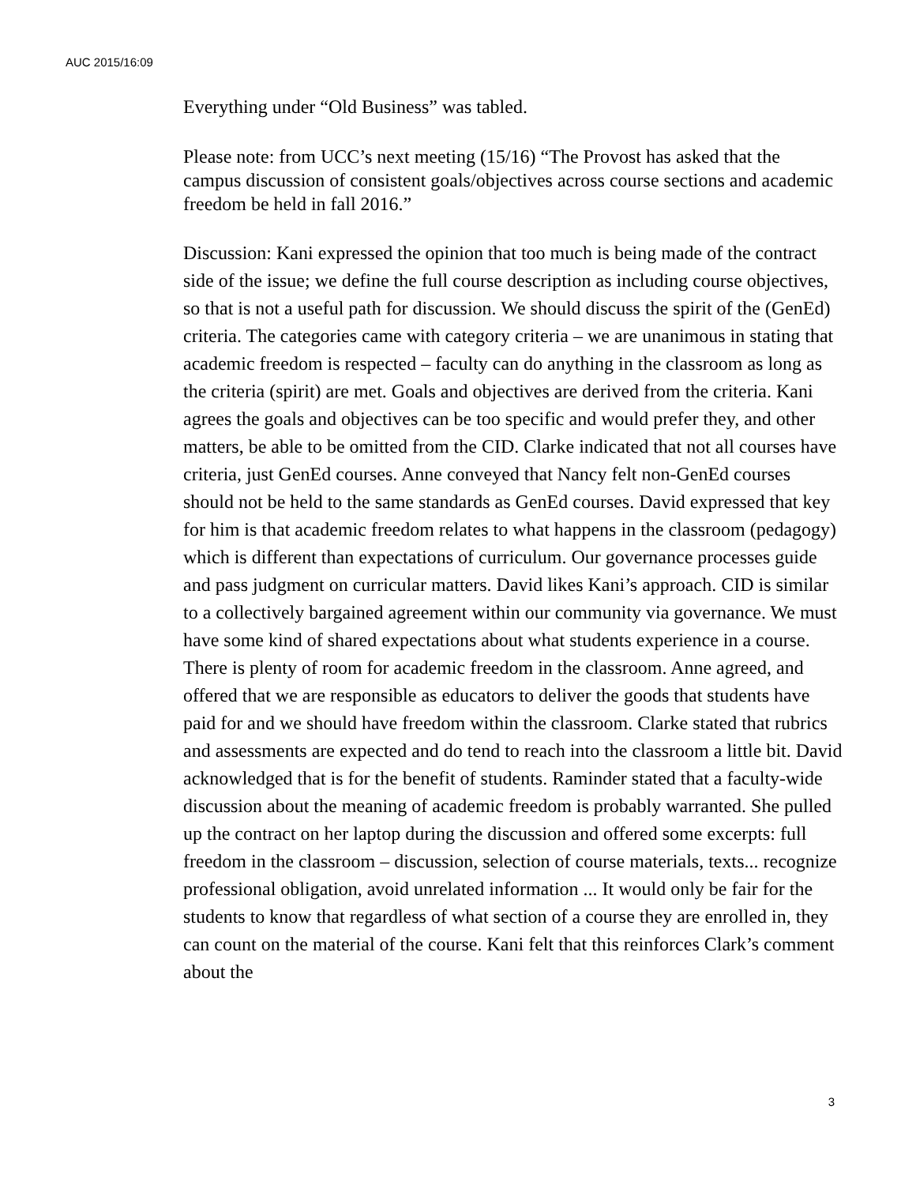AUC 2015/16:09
Everything under “Old Business” was tabled.
Please note: from UCC’s next meeting (15/16) “The Provost has asked that the campus discussion of consistent goals/objectives across course sections and academic freedom be held in fall 2016.”
Discussion: Kani expressed the opinion that too much is being made of the contract side of the issue; we define the full course description as including course objectives, so that is not a useful path for discussion. We should discuss the spirit of the (GenEd) criteria. The categories came with category criteria – we are unanimous in stating that academic freedom is respected – faculty can do anything in the classroom as long as the criteria (spirit) are met. Goals and objectives are derived from the criteria. Kani agrees the goals and objectives can be too specific and would prefer they, and other matters, be able to be omitted from the CID. Clarke indicated that not all courses have criteria, just GenEd courses. Anne conveyed that Nancy felt non-GenEd courses should not be held to the same standards as GenEd courses. David expressed that key for him is that academic freedom relates to what happens in the classroom (pedagogy) which is different than expectations of curriculum. Our governance processes guide and pass judgment on curricular matters. David likes Kani’s approach. CID is similar to a collectively bargained agreement within our community via governance. We must have some kind of shared expectations about what students experience in a course. There is plenty of room for academic freedom in the classroom. Anne agreed, and offered that we are responsible as educators to deliver the goods that students have paid for and we should have freedom within the classroom. Clarke stated that rubrics and assessments are expected and do tend to reach into the classroom a little bit. David acknowledged that is for the benefit of students. Raminder stated that a faculty-wide discussion about the meaning of academic freedom is probably warranted. She pulled up the contract on her laptop during the discussion and offered some excerpts: full freedom in the classroom – discussion, selection of course materials, texts... recognize professional obligation, avoid unrelated information ... It would only be fair for the students to know that regardless of what section of a course they are enrolled in, they can count on the material of the course. Kani felt that this reinforces Clark’s comment about the
3